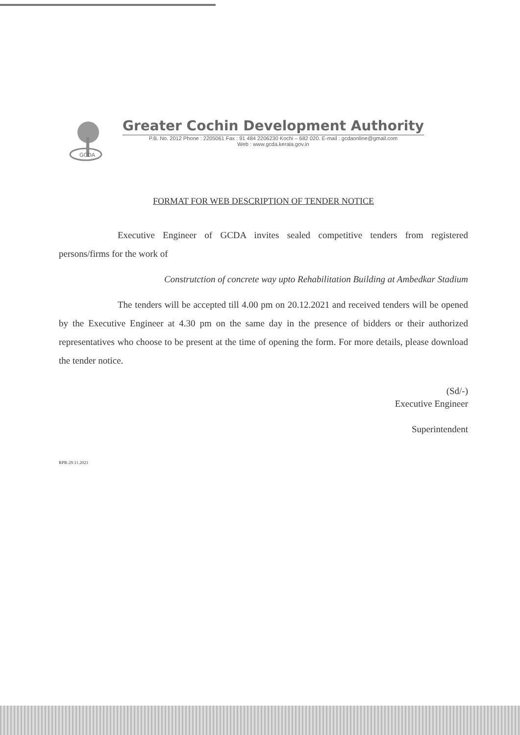GCDA
Greater Cochin Development Authority
P.B. No. 2012 Phone : 2205061 Fax : 91 484 2206230 Kochi – 682 020. E-mail : gcdaonline@gmail.com
Web : www.gcda.kerala.gov.in
FORMAT FOR WEB DESCRIPTION OF TENDER NOTICE
Executive Engineer of GCDA invites sealed competitive tenders from registered persons/firms for the work of
Construtction of concrete way upto Rehabilitation Building at Ambedkar Stadium
The tenders will be accepted till 4.00 pm on 20.12.2021 and received tenders will be opened by the Executive Engineer at 4.30 pm on the same day in the presence of bidders or their authorized representatives who choose to be present at the time of opening the form. For more details, please download the tender notice.
(Sd/-)
Executive Engineer
Superintendent
RPR-29.11.2021